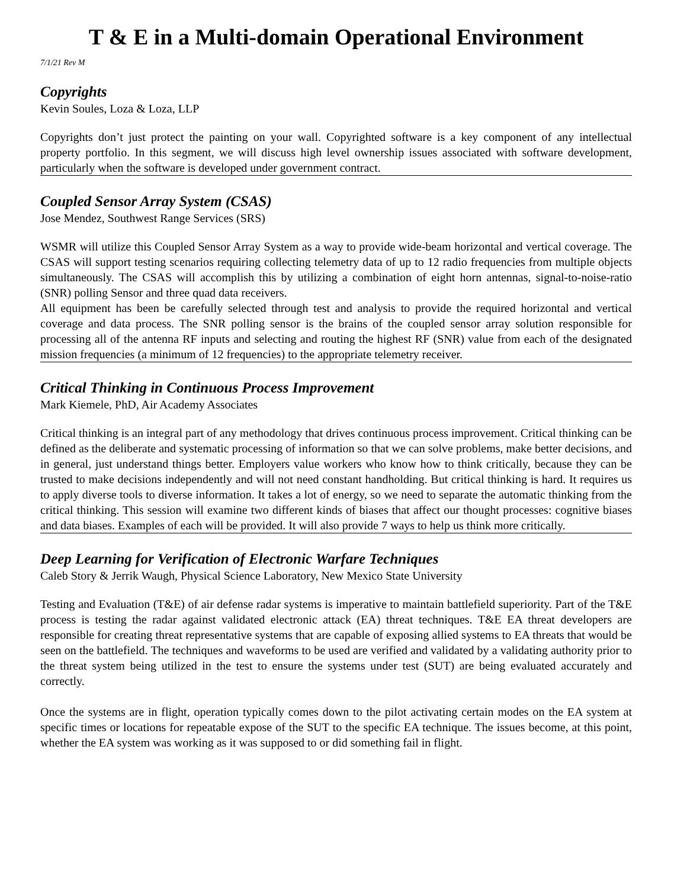T & E in a Multi-domain Operational Environment
7/1/21 Rev M
Copyrights
Kevin Soules, Loza & Loza, LLP
Copyrights don’t just protect the painting on your wall. Copyrighted software is a key component of any intellectual property portfolio. In this segment, we will discuss high level ownership issues associated with software development, particularly when the software is developed under government contract.
Coupled Sensor Array System (CSAS)
Jose Mendez, Southwest Range Services (SRS)
WSMR will utilize this Coupled Sensor Array System as a way to provide wide-beam horizontal and vertical coverage. The CSAS will support testing scenarios requiring collecting telemetry data of up to 12 radio frequencies from multiple objects simultaneously. The CSAS will accomplish this by utilizing a combination of eight horn antennas, signal-to-noise-ratio (SNR) polling Sensor and three quad data receivers.
All equipment has been be carefully selected through test and analysis to provide the required horizontal and vertical coverage and data process. The SNR polling sensor is the brains of the coupled sensor array solution responsible for processing all of the antenna RF inputs and selecting and routing the highest RF (SNR) value from each of the designated mission frequencies (a minimum of 12 frequencies) to the appropriate telemetry receiver.
Critical Thinking in Continuous Process Improvement
Mark Kiemele, PhD, Air Academy Associates
Critical thinking is an integral part of any methodology that drives continuous process improvement. Critical thinking can be defined as the deliberate and systematic processing of information so that we can solve problems, make better decisions, and in general, just understand things better. Employers value workers who know how to think critically, because they can be trusted to make decisions independently and will not need constant handholding. But critical thinking is hard. It requires us to apply diverse tools to diverse information. It takes a lot of energy, so we need to separate the automatic thinking from the critical thinking. This session will examine two different kinds of biases that affect our thought processes: cognitive biases and data biases. Examples of each will be provided. It will also provide 7 ways to help us think more critically.
Deep Learning for Verification of Electronic Warfare Techniques
Caleb Story & Jerrik Waugh, Physical Science Laboratory, New Mexico State University
Testing and Evaluation (T&E) of air defense radar systems is imperative to maintain battlefield superiority. Part of the T&E process is testing the radar against validated electronic attack (EA) threat techniques. T&E EA threat developers are responsible for creating threat representative systems that are capable of exposing allied systems to EA threats that would be seen on the battlefield. The techniques and waveforms to be used are verified and validated by a validating authority prior to the threat system being utilized in the test to ensure the systems under test (SUT) are being evaluated accurately and correctly.
Once the systems are in flight, operation typically comes down to the pilot activating certain modes on the EA system at specific times or locations for repeatable expose of the SUT to the specific EA technique. The issues become, at this point, whether the EA system was working as it was supposed to or did something fail in flight.